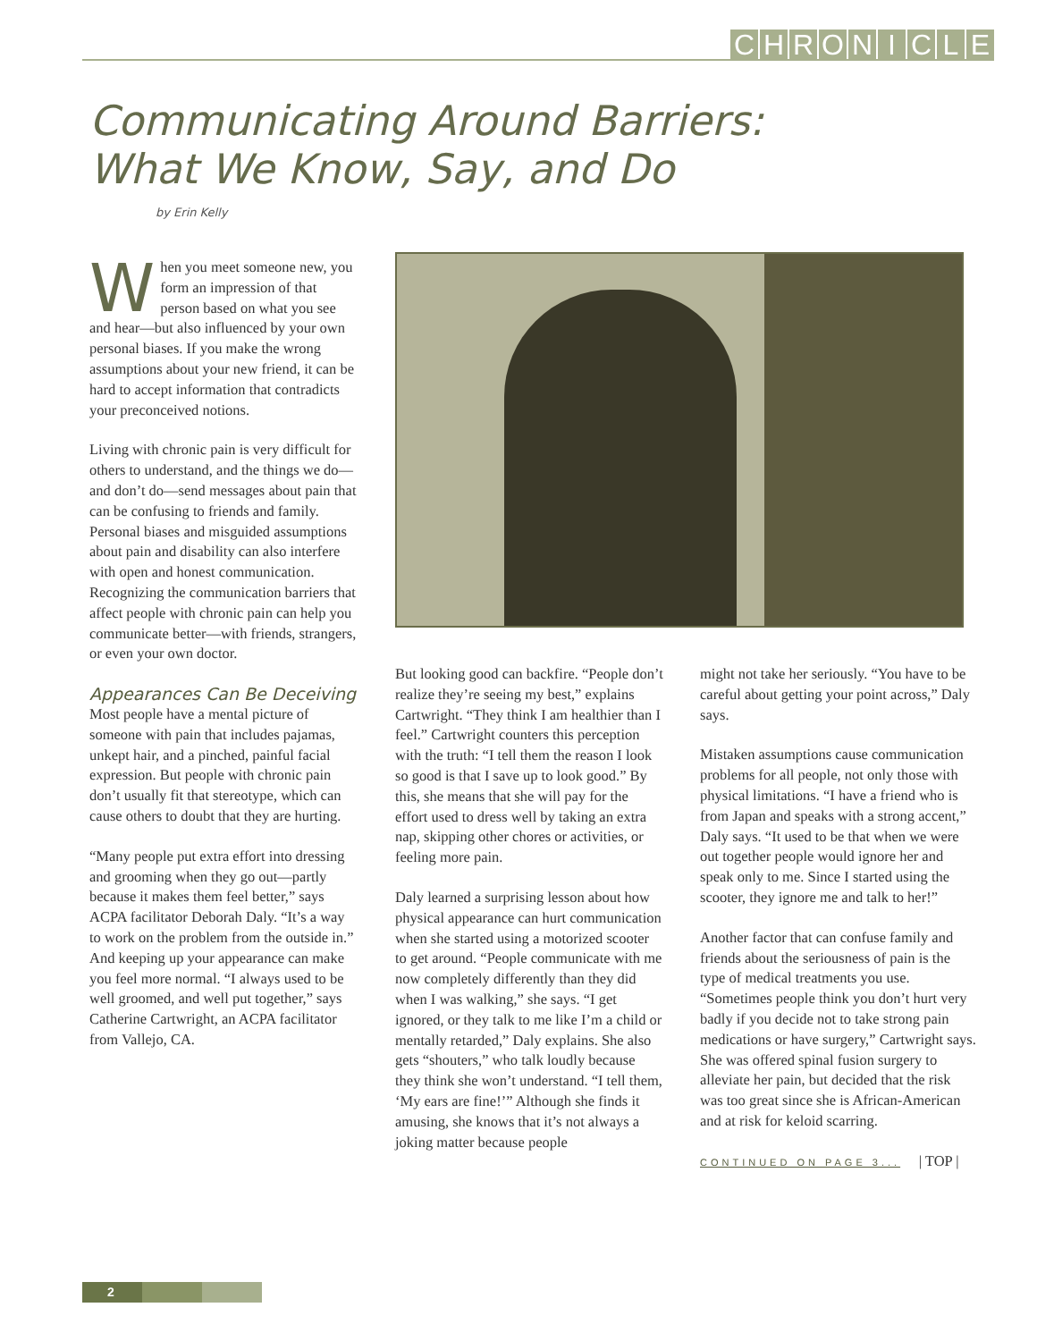CHRONICLE
Communicating Around Barriers:
What We Know, Say, and Do
by Erin Kelly
When you meet someone new, you form an impression of that person based on what you see and hear—but also influenced by your own personal biases. If you make the wrong assumptions about your new friend, it can be hard to accept information that contradicts your preconceived notions.
Living with chronic pain is very difficult for others to understand, and the things we do—and don’t do—send messages about pain that can be confusing to friends and family. Personal biases and misguided assumptions about pain and disability can also interfere with open and honest communication. Recognizing the communication barriers that affect people with chronic pain can help you communicate better—with friends, strangers, or even your own doctor.
Appearances Can Be Deceiving
Most people have a mental picture of someone with pain that includes pajamas, unkept hair, and a pinched, painful facial expression. But people with chronic pain don’t usually fit that stereotype, which can cause others to doubt that they are hurting.
“Many people put extra effort into dressing and grooming when they go out—partly because it makes them feel better,” says ACPA facilitator Deborah Daly. “It’s a way to work on the problem from the outside in.” And keeping up your appearance can make you feel more normal. “I always used to be well groomed, and well put together,” says Catherine Cartwright, an ACPA facilitator from Vallejo, CA.
But looking good can backfire. “People don’t realize they’re seeing my best,” explains Cartwright. “They think I am healthier than I feel.” Cartwright counters this perception with the truth: “I tell them the reason I look so good is that I save up to look good.” By this, she means that she will pay for the effort used to dress well by taking an extra nap, skipping other chores or activities, or feeling more pain.
Daly learned a surprising lesson about how physical appearance can hurt communication when she started using a motorized scooter to get around. “People communicate with me now completely differently than they did when I was walking,” she says. “I get ignored, or they talk to me like I’m a child or mentally retarded,” Daly explains. She also gets “shouters,” who talk loudly because they think she won’t understand. “I tell them, ‘My ears are fine!’” Although she finds it amusing, she knows that it’s not always a joking matter because people
might not take her seriously. “You have to be careful about getting your point across,” Daly says.
Mistaken assumptions cause communication problems for all people, not only those with physical limitations. “I have a friend who is from Japan and speaks with a strong accent,” Daly says. “It used to be that when we were out together people would ignore her and speak only to me. Since I started using the scooter, they ignore me and talk to her!”
Another factor that can confuse family and friends about the seriousness of pain is the type of medical treatments you use. “Sometimes people think you don’t hurt very badly if you decide not to take strong pain medications or have surgery,” Cartwright says. She was offered spinal fusion surgery to alleviate her pain, but decided that the risk was too great since she is African-American and at risk for keloid scarring.
CONTINUED ON PAGE 3... | TOP |
2